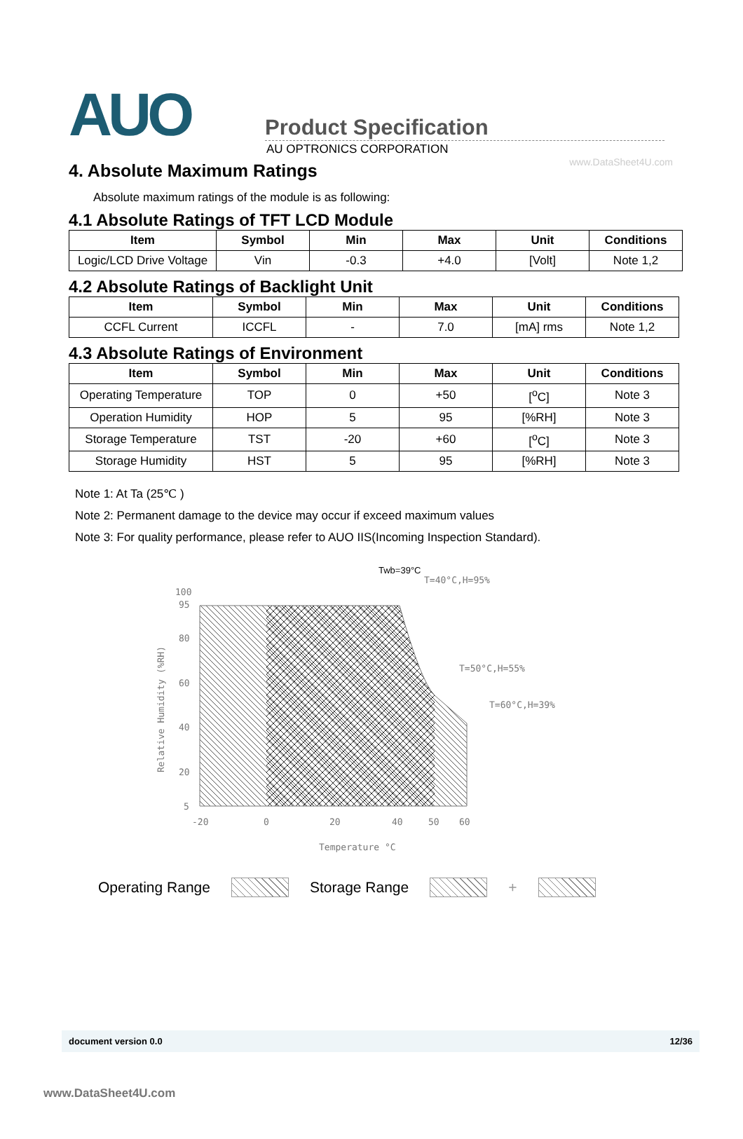www.DataSheet4U.com
AUO
Product Specification
AU OPTRONICS CORPORATION
4. Absolute Maximum Ratings
Absolute maximum ratings of the module is as following:
4.1 Absolute Ratings of TFT LCD Module
| Item | Symbol | Min | Max | Unit | Conditions |
| --- | --- | --- | --- | --- | --- |
| Logic/LCD Drive Voltage | Vin | -0.3 | +4.0 | [Volt] | Note 1,2 |
4.2 Absolute Ratings of Backlight Unit
| Item | Symbol | Min | Max | Unit | Conditions |
| --- | --- | --- | --- | --- | --- |
| CCFL Current | ICCFL | - | 7.0 | [mA] rms | Note 1,2 |
4.3 Absolute Ratings of Environment
| Item | Symbol | Min | Max | Unit | Conditions |
| --- | --- | --- | --- | --- | --- |
| Operating Temperature | TOP | 0 | +50 | [<sup>o</sup>C] | Note 3 |
| Operation Humidity | HOP | 5 | 95 | [%RH] | Note 3 |
| Storage Temperature | TST | -20 | +60 | [<sup>o</sup>C] | Note 3 |
| Storage Humidity | HST | 5 | 95 | [%RH] | Note 3 |
Note 1: At Ta (25℃ )
Note 2: Permanent damage to the device may occur if exceed maximum values
Note 3: For quality performance, please refer to AUO IIS(Incoming Inspection Standard).
Twb=39°C
T=40°C,H=95%
T=50°C,H=55%
T=60°C,H=39%
100
95
80
60
40
20
5
-20
0
20
40
50
60
Temperature °C
Relative Humidity (%RH)
Operating Range Storage Range +
document version 0.0 12/36
www.DataSheet4U.com